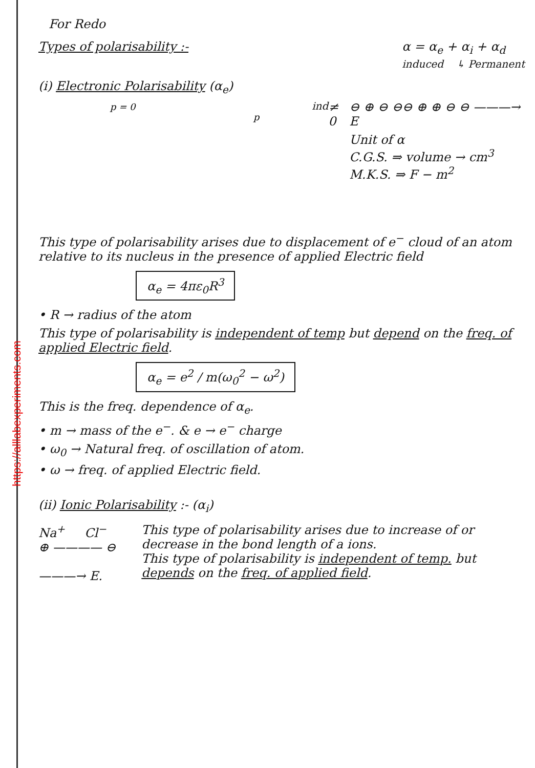https://alllabexperiments.com
For Redo
Types of polarisability :- α = α<sub>e</sub> + α<sub>i</sub> + α<sub>d</sub>
induced ↳ Permanent
(i) Electronic Polarisability (α<sub>e</sub>)
p = 0
pind ≠ 0
⊖ ⊕ ⊖ ⊖
⊖ ⊕ ⊕ ⊖ ⊖
———→ E
Unit of α
C.G.S. ⇒ volume → cm<sup>3</sup>
M.K.S. ⇒ F − m<sup>2</sup>
This type of polarisability arises due to displacement of e<sup>−</sup> cloud of an atom relative to its nucleus in the presence of applied Electric field
α<sub>e</sub> = 4πε<sub>0</sub>R<sup>3</sup>
• R → radius of the atom
This type of polarisability is independent of temp but depend on the freq. of applied Electric field.
α<sub>e</sub> = e<sup>2</sup> / m(ω<sub>0</sub><sup>2</sup> − ω<sup>2</sup>)
This is the freq. dependence of α<sub>e</sub>.
• m → mass of the e<sup>−</sup>. & e → e<sup>−</sup> charge
• ω<sub>0</sub> → Natural freq. of oscillation of atom.
• ω → freq. of applied Electric field.
(ii) Ionic Polarisability :- (α<sub>i</sub>)
Na<sup>+</sup> Cl<sup>−</sup>
⊕ ———— ⊖
———→ E.
This type of polarisability arises due to increase of or decrease in the bond length of a ions.
This type of polarisability is independent of temp. but depends on the freq. of applied field.